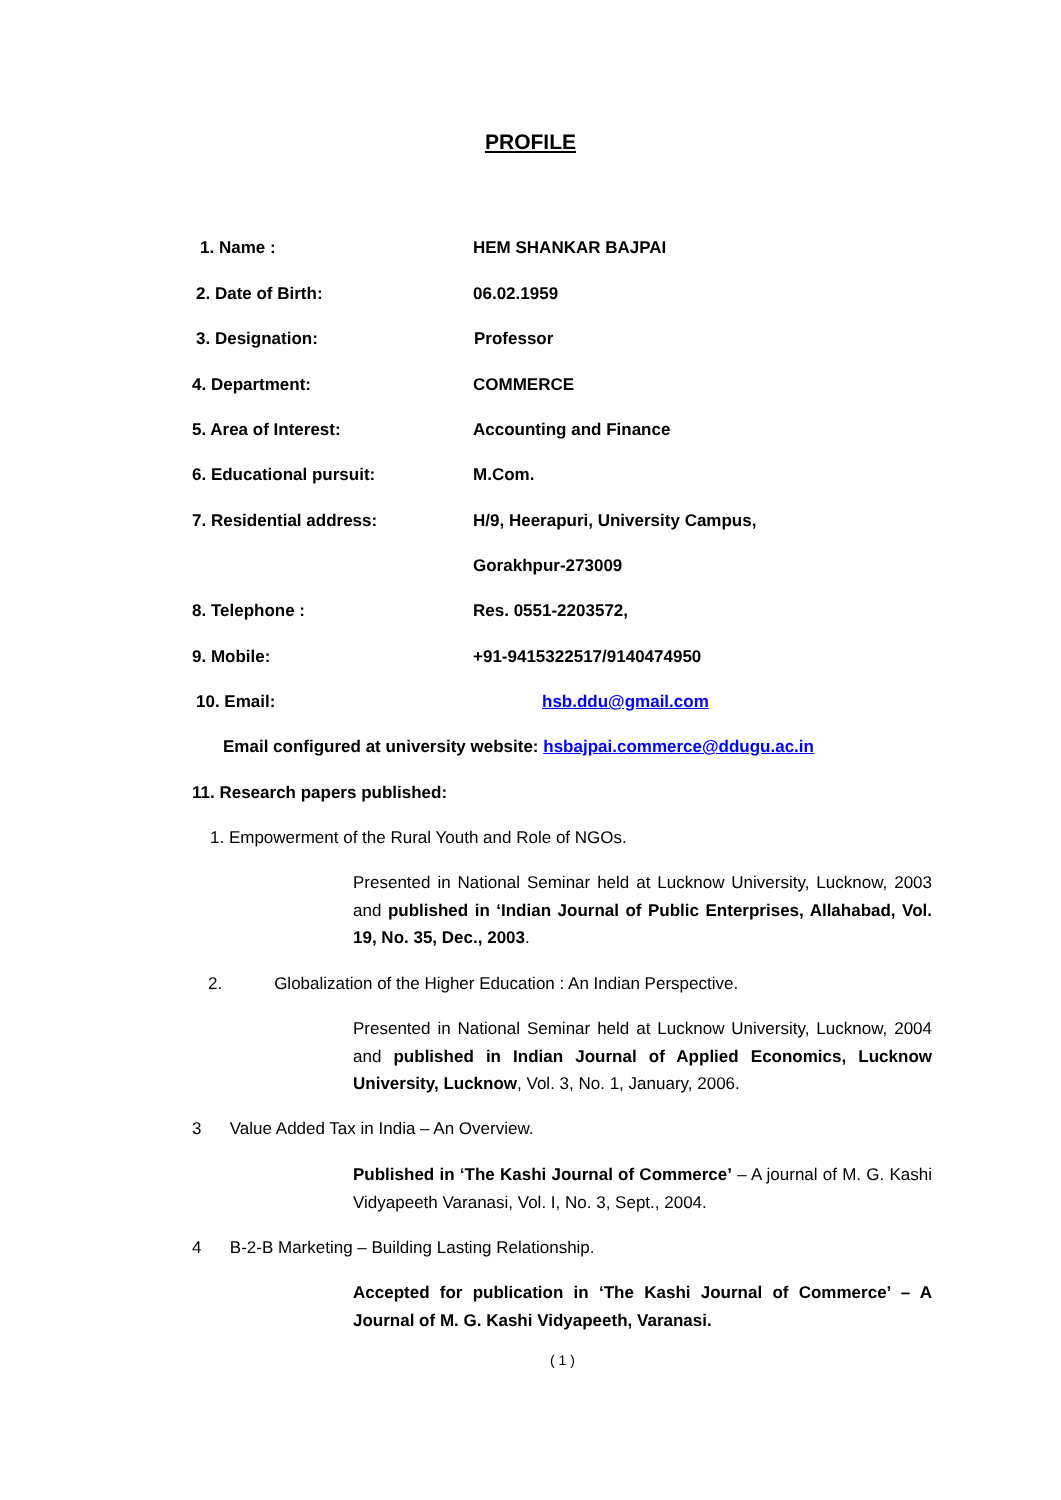PROFILE
1. Name : HEM SHANKAR BAJPAI
2. Date of Birth: 06.02.1959
3. Designation: Professor
4. Department: COMMERCE
5. Area of Interest: Accounting and Finance
6. Educational pursuit: M.Com.
7. Residential address: H/9, Heerapuri, University Campus,
Gorakhpur-273009
8. Telephone : Res. 0551-2203572,
9. Mobile: +91-9415322517/9140474950
10. Email: hsb.ddu@gmail.com
Email configured at university website: hsbajpai.commerce@ddugu.ac.in
11. Research papers published:
1. Empowerment of the Rural Youth and Role of NGOs.
Presented in National Seminar held at Lucknow University, Lucknow, 2003 and published in ‘Indian Journal of Public Enterprises, Allahabad, Vol. 19, No. 35, Dec., 2003.
2. Globalization of the Higher Education : An Indian Perspective.
Presented in National Seminar held at Lucknow University, Lucknow, 2004 and published in Indian Journal of Applied Economics, Lucknow University, Lucknow, Vol. 3, No. 1, January, 2006.
3 Value Added Tax in India – An Overview.
Published in ‘The Kashi Journal of Commerce’ – A journal of M. G. Kashi Vidyapeeth Varanasi, Vol. I, No. 3, Sept., 2004.
4 B-2-B Marketing – Building Lasting Relationship.
Accepted for publication in ‘The Kashi Journal of Commerce’ – A Journal of M. G. Kashi Vidyapeeth, Varanasi.
( 1 )